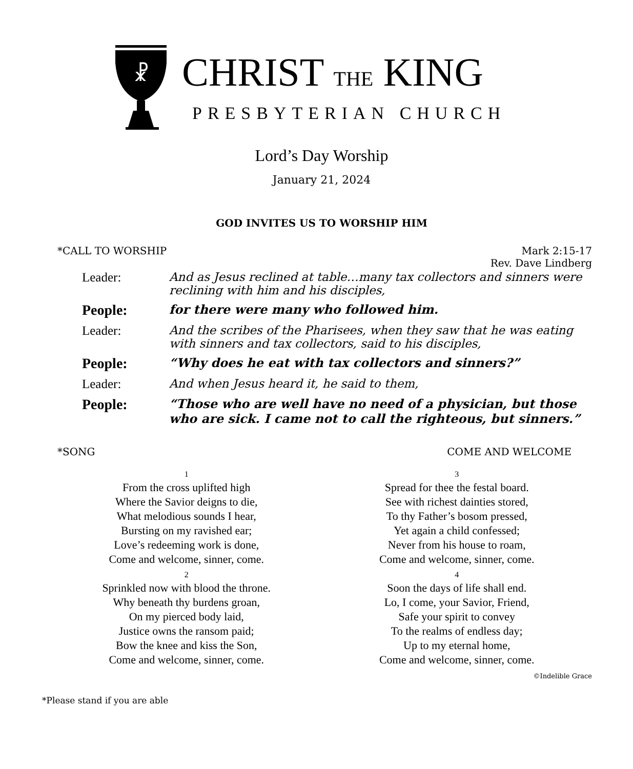☧
CHRIST THE KING
PRESBYTERIAN CHURCH
Lord’s Day Worship
January 21, 2024
GOD INVITES US TO WORSHIP HIM
*CALL TO WORSHIP Mark 2:15-17
Rev. Dave Lindberg
| Leader: | And as Jesus reclined at table…many tax collectors and sinners were reclining with him and his disciples, |
| People: | for there were many who followed him. |
| Leader: | And the scribes of the Pharisees, when they saw that he was eating with sinners and tax collectors, said to his disciples, |
| People: | “Why does he eat with tax collectors and sinners?” |
| Leader: | And when Jesus heard it, he said to them, |
| People: | “Those who are well have no need of a physician, but those who are sick. I came not to call the righteous, but sinners.” |
*SONG COME AND WELCOME
1
From the cross uplifted high
Where the Savior deigns to die,
What melodious sounds I hear,
Bursting on my ravished ear;
Love’s redeeming work is done,
Come and welcome, sinner, come.
2
Sprinkled now with blood the throne.
Why beneath thy burdens groan,
On my pierced body laid,
Justice owns the ransom paid;
Bow the knee and kiss the Son,
Come and welcome, sinner, come.
3
Spread for thee the festal board.
See with richest dainties stored,
To thy Father’s bosom pressed,
Yet again a child confessed;
Never from his house to roam,
Come and welcome, sinner, come.
4
Soon the days of life shall end.
Lo, I come, your Savior, Friend,
Safe your spirit to convey
To the realms of endless day;
Up to my eternal home,
Come and welcome, sinner, come.
©Indelible Grace
*Please stand if you are able